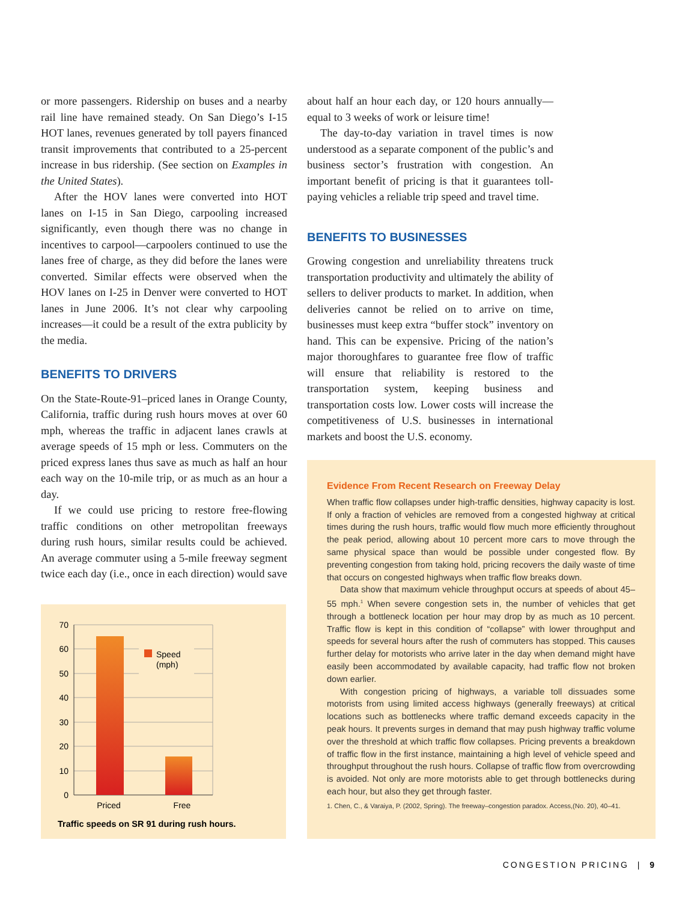or more passengers. Ridership on buses and a nearby rail line have remained steady. On San Diego’s I-15 HOT lanes, revenues generated by toll payers financed transit improvements that contributed to a 25-percent increase in bus ridership. (See section on Examples in the United States).
After the HOV lanes were converted into HOT lanes on I-15 in San Diego, carpooling increased significantly, even though there was no change in incentives to carpool—carpoolers continued to use the lanes free of charge, as they did before the lanes were converted. Similar effects were observed when the HOV lanes on I-25 in Denver were converted to HOT lanes in June 2006. It’s not clear why carpooling increases—it could be a result of the extra publicity by the media.
BENEFITS TO DRIVERS
On the State-Route-91–priced lanes in Orange County, California, traffic during rush hours moves at over 60 mph, whereas the traffic in adjacent lanes crawls at average speeds of 15 mph or less. Commuters on the priced express lanes thus save as much as half an hour each way on the 10-mile trip, or as much as an hour a day.
If we could use pricing to restore free-flowing traffic conditions on other metropolitan freeways during rush hours, similar results could be achieved. An average commuter using a 5-mile freeway segment twice each day (i.e., once in each direction) would save
about half an hour each day, or 120 hours annually—equal to 3 weeks of work or leisure time!
The day-to-day variation in travel times is now understood as a separate component of the public’s and business sector’s frustration with congestion. An important benefit of pricing is that it guarantees toll-paying vehicles a reliable trip speed and travel time.
BENEFITS TO BUSINESSES
Growing congestion and unreliability threatens truck transportation productivity and ultimately the ability of sellers to deliver products to market. In addition, when deliveries cannot be relied on to arrive on time, businesses must keep extra “buffer stock” inventory on hand. This can be expensive. Pricing of the nation’s major thoroughfares to guarantee free flow of traffic will ensure that reliability is restored to the transportation system, keeping business and transportation costs low. Lower costs will increase the competitiveness of U.S. businesses in international markets and boost the U.S. economy.
Speed
(mph)
70
60
50
40
30
20
10
0
Priced
Free
Traffic speeds on SR 91 during rush hours.
Evidence From Recent Research on Freeway Delay
When traffic flow collapses under high-traffic densities, highway capacity is lost. If only a fraction of vehicles are removed from a congested highway at critical times during the rush hours, traffic would flow much more efficiently throughout the peak period, allowing about 10 percent more cars to move through the same physical space than would be possible under congested flow. By preventing congestion from taking hold, pricing recovers the daily waste of time that occurs on congested highways when traffic flow breaks down.
Data show that maximum vehicle throughput occurs at speeds of about 45–55 mph.<sup>1</sup> When severe congestion sets in, the number of vehicles that get through a bottleneck location per hour may drop by as much as 10 percent. Traffic flow is kept in this condition of “collapse” with lower throughput and speeds for several hours after the rush of commuters has stopped. This causes further delay for motorists who arrive later in the day when demand might have easily been accommodated by available capacity, had traffic flow not broken down earlier.
With congestion pricing of highways, a variable toll dissuades some motorists from using limited access highways (generally freeways) at critical locations such as bottlenecks where traffic demand exceeds capacity in the peak hours. It prevents surges in demand that may push highway traffic volume over the threshold at which traffic flow collapses. Pricing prevents a breakdown of traffic flow in the first instance, maintaining a high level of vehicle speed and throughput throughout the rush hours. Collapse of traffic flow from overcrowding is avoided. Not only are more motorists able to get through bottlenecks during each hour, but also they get through faster.
1. Chen, C., & Varaiya, P. (2002, Spring). The freeway–congestion paradox. Access,(No. 20), 40–41.
CONGESTION PRICING | 9